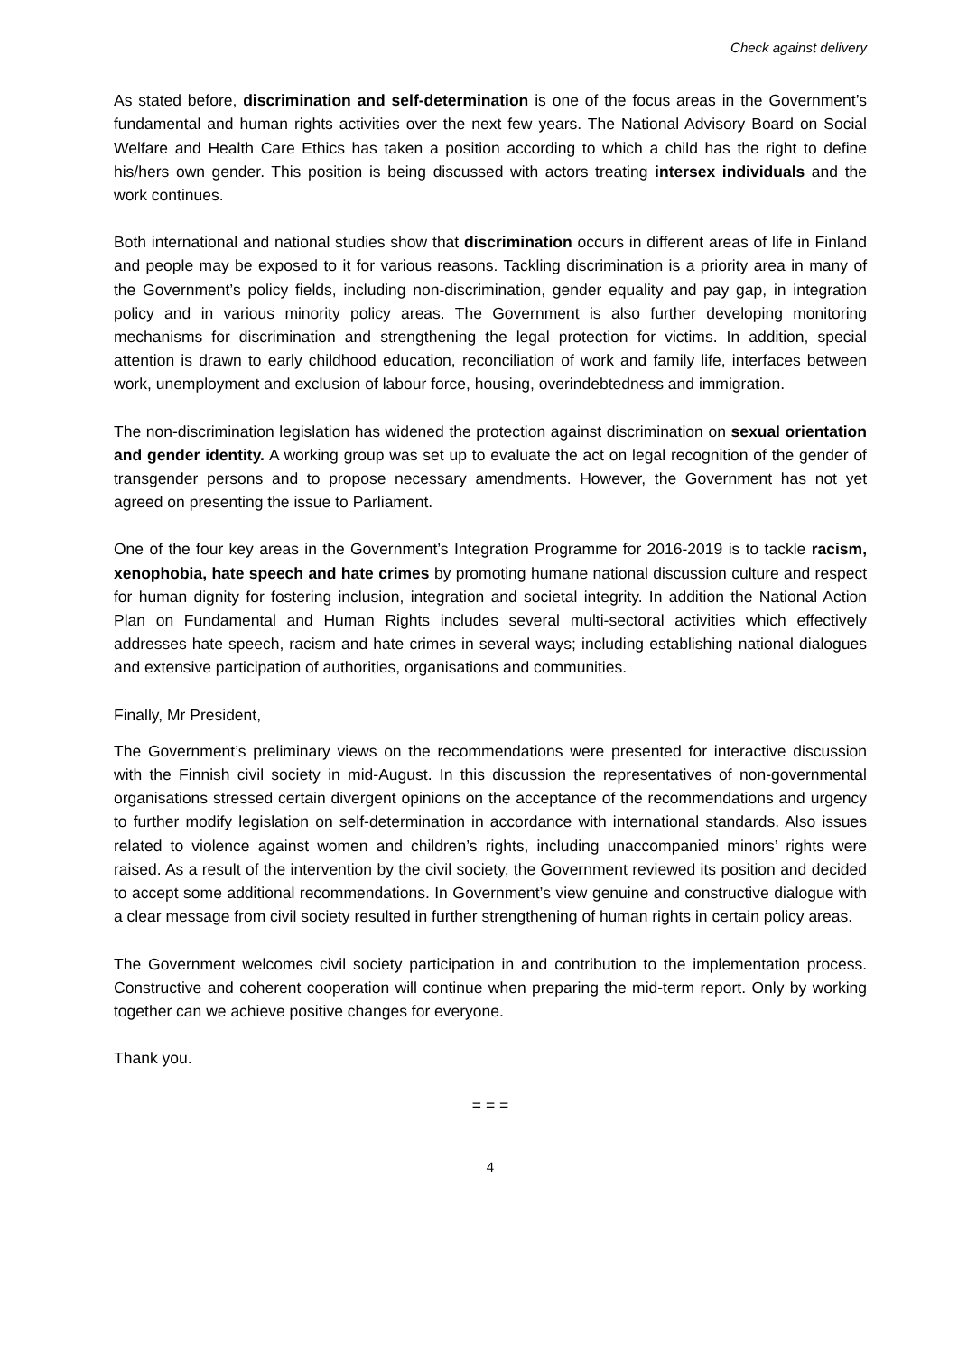Check against delivery
As stated before, discrimination and self-determination is one of the focus areas in the Government’s fundamental and human rights activities over the next few years. The National Advisory Board on Social Welfare and Health Care Ethics has taken a position according to which a child has the right to define his/hers own gender. This position is being discussed with actors treating intersex individuals and the work continues.
Both international and national studies show that discrimination occurs in different areas of life in Finland and people may be exposed to it for various reasons. Tackling discrimination is a priority area in many of the Government’s policy fields, including non-discrimination, gender equality and pay gap, in integration policy and in various minority policy areas. The Government is also further developing monitoring mechanisms for discrimination and strengthening the legal protection for victims. In addition, special attention is drawn to early childhood education, reconciliation of work and family life, interfaces between work, unemployment and exclusion of labour force, housing, overindebtedness and immigration.
The non-discrimination legislation has widened the protection against discrimination on sexual orientation and gender identity. A working group was set up to evaluate the act on legal recognition of the gender of transgender persons and to propose necessary amendments. However, the Government has not yet agreed on presenting the issue to Parliament.
One of the four key areas in the Government’s Integration Programme for 2016-2019 is to tackle racism, xenophobia, hate speech and hate crimes by promoting humane national discussion culture and respect for human dignity for fostering inclusion, integration and societal integrity. In addition the National Action Plan on Fundamental and Human Rights includes several multi-sectoral activities which effectively addresses hate speech, racism and hate crimes in several ways; including establishing national dialogues and extensive participation of authorities, organisations and communities.
Finally, Mr President,
The Government’s preliminary views on the recommendations were presented for interactive discussion with the Finnish civil society in mid-August. In this discussion the representatives of non-governmental organisations stressed certain divergent opinions on the acceptance of the recommendations and urgency to further modify legislation on self-determination in accordance with international standards. Also issues related to violence against women and children’s rights, including unaccompanied minors’ rights were raised. As a result of the intervention by the civil society, the Government reviewed its position and decided to accept some additional recommendations. In Government’s view genuine and constructive dialogue with a clear message from civil society resulted in further strengthening of human rights in certain policy areas.
The Government welcomes civil society participation in and contribution to the implementation process. Constructive and coherent cooperation will continue when preparing the mid-term report. Only by working together can we achieve positive changes for everyone.
Thank you.
= = =
4